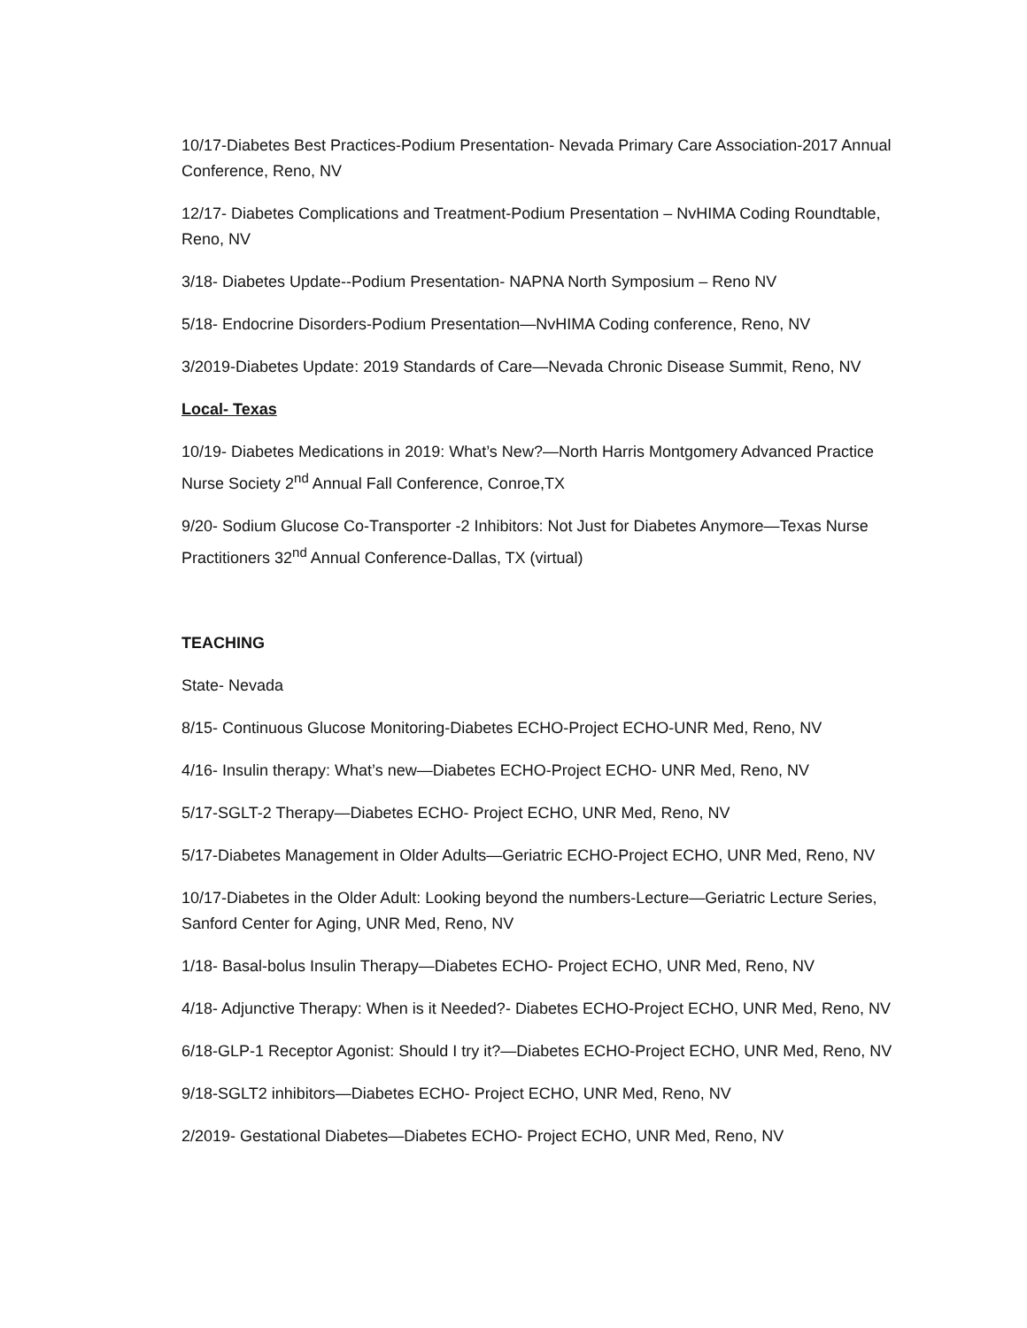10/17-Diabetes Best Practices-Podium Presentation- Nevada Primary Care Association-2017 Annual Conference, Reno, NV
12/17- Diabetes Complications and Treatment-Podium Presentation – NvHIMA Coding Roundtable, Reno, NV
3/18- Diabetes Update--Podium Presentation- NAPNA North Symposium – Reno NV
5/18- Endocrine Disorders-Podium Presentation—NvHIMA Coding conference, Reno, NV
3/2019-Diabetes Update: 2019 Standards of Care—Nevada Chronic Disease Summit, Reno, NV
Local- Texas
10/19- Diabetes Medications in 2019: What’s New?—North Harris Montgomery Advanced Practice Nurse Society 2<sup>nd</sup> Annual Fall Conference, Conroe,TX
9/20- Sodium Glucose Co-Transporter -2 Inhibitors: Not Just for Diabetes Anymore—Texas Nurse Practitioners 32<sup>nd</sup> Annual Conference-Dallas, TX (virtual)
TEACHING
State- Nevada
8/15- Continuous Glucose Monitoring-Diabetes ECHO-Project ECHO-UNR Med, Reno, NV
4/16- Insulin therapy: What’s new—Diabetes ECHO-Project ECHO- UNR Med, Reno, NV
5/17-SGLT-2 Therapy—Diabetes ECHO- Project ECHO, UNR Med, Reno, NV
5/17-Diabetes Management in Older Adults—Geriatric ECHO-Project ECHO, UNR Med, Reno, NV
10/17-Diabetes in the Older Adult: Looking beyond the numbers-Lecture—Geriatric Lecture Series, Sanford Center for Aging, UNR Med, Reno, NV
1/18- Basal-bolus Insulin Therapy—Diabetes ECHO- Project ECHO, UNR Med, Reno, NV
4/18- Adjunctive Therapy: When is it Needed?- Diabetes ECHO-Project ECHO, UNR Med, Reno, NV
6/18-GLP-1 Receptor Agonist: Should I try it?—Diabetes ECHO-Project ECHO, UNR Med, Reno, NV
9/18-SGLT2 inhibitors—Diabetes ECHO- Project ECHO, UNR Med, Reno, NV
2/2019- Gestational Diabetes—Diabetes ECHO- Project ECHO, UNR Med, Reno, NV